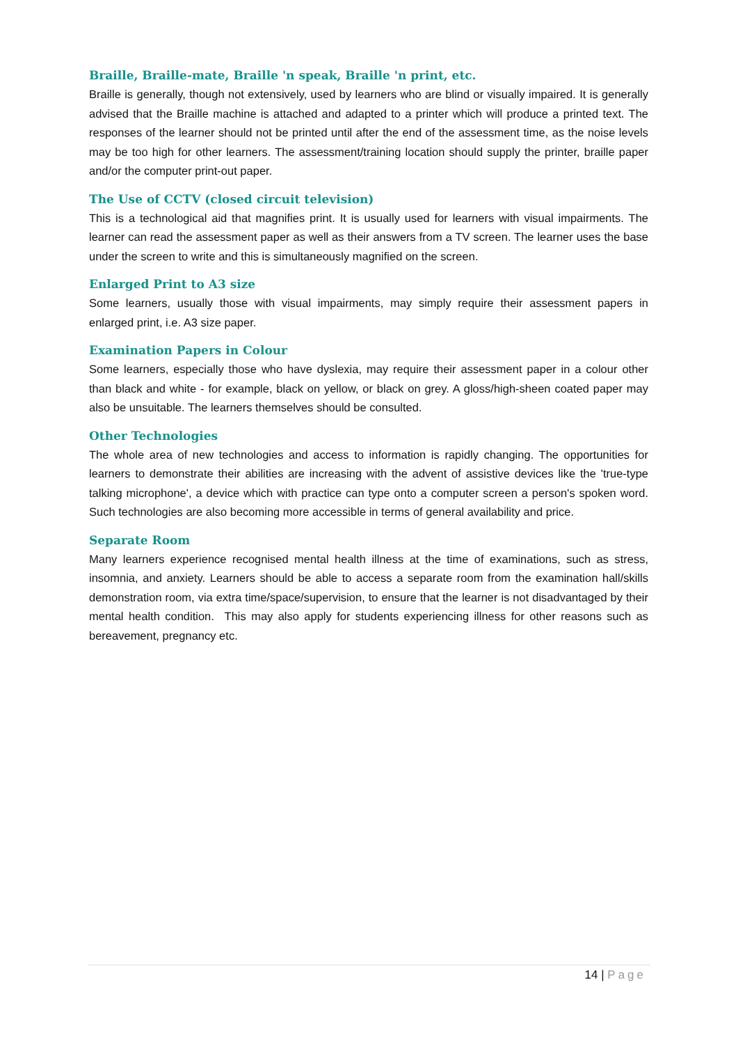Braille, Braille-mate, Braille 'n speak, Braille 'n print, etc.
Braille is generally, though not extensively, used by learners who are blind or visually impaired. It is generally advised that the Braille machine is attached and adapted to a printer which will produce a printed text. The responses of the learner should not be printed until after the end of the assessment time, as the noise levels may be too high for other learners. The assessment/training location should supply the printer, braille paper and/or the computer print-out paper.
The Use of CCTV (closed circuit television)
This is a technological aid that magnifies print. It is usually used for learners with visual impairments. The learner can read the assessment paper as well as their answers from a TV screen. The learner uses the base under the screen to write and this is simultaneously magnified on the screen.
Enlarged Print to A3 size
Some learners, usually those with visual impairments, may simply require their assessment papers in enlarged print, i.e. A3 size paper.
Examination Papers in Colour
Some learners, especially those who have dyslexia, may require their assessment paper in a colour other than black and white - for example, black on yellow, or black on grey. A gloss/high-sheen coated paper may also be unsuitable. The learners themselves should be consulted.
Other Technologies
The whole area of new technologies and access to information is rapidly changing. The opportunities for learners to demonstrate their abilities are increasing with the advent of assistive devices like the 'true-type talking microphone', a device which with practice can type onto a computer screen a person's spoken word. Such technologies are also becoming more accessible in terms of general availability and price.
Separate Room
Many learners experience recognised mental health illness at the time of examinations, such as stress, insomnia, and anxiety. Learners should be able to access a separate room from the examination hall/skills demonstration room, via extra time/space/supervision, to ensure that the learner is not disadvantaged by their mental health condition. This may also apply for students experiencing illness for other reasons such as bereavement, pregnancy etc.
14 | Page